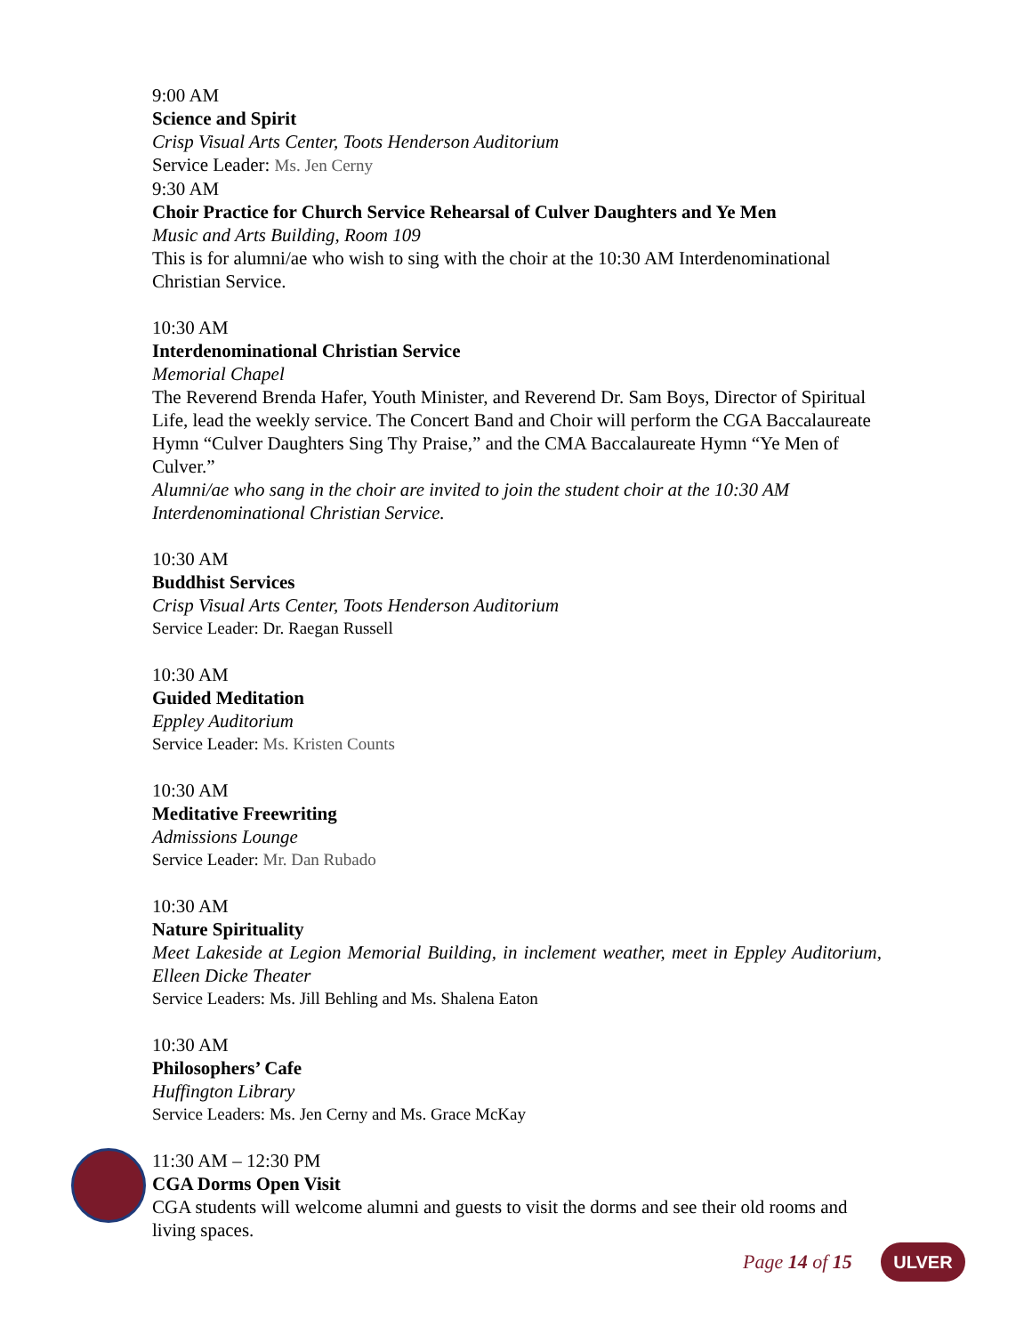9:00 AM
Science and Spirit
Crisp Visual Arts Center, Toots Henderson Auditorium
Service Leader: Ms. Jen Cerny
9:30 AM
Choir Practice for Church Service Rehearsal of Culver Daughters and Ye Men
Music and Arts Building, Room 109
This is for alumni/ae who wish to sing with the choir at the 10:30 AM Interdenominational Christian Service.
10:30 AM
Interdenominational Christian Service
Memorial Chapel
The Reverend Brenda Hafer, Youth Minister, and Reverend Dr. Sam Boys, Director of Spiritual Life, lead the weekly service. The Concert Band and Choir will perform the CGA Baccalaureate Hymn “Culver Daughters Sing Thy Praise,” and the CMA Baccalaureate Hymn “Ye Men of Culver.”
Alumni/ae who sang in the choir are invited to join the student choir at the 10:30 AM Interdenominational Christian Service.
10:30 AM
Buddhist Services
Crisp Visual Arts Center, Toots Henderson Auditorium
Service Leader: Dr. Raegan Russell
10:30 AM
Guided Meditation
Eppley Auditorium
Service Leader: Ms. Kristen Counts
10:30 AM
Meditative Freewriting
Admissions Lounge
Service Leader: Mr. Dan Rubado
10:30 AM
Nature Spirituality
Meet Lakeside at Legion Memorial Building, in inclement weather, meet in Eppley Auditorium, Elleen Dicke Theater
Service Leaders: Ms. Jill Behling and Ms. Shalena Eaton
10:30 AM
Philosophers’ Cafe
Huffington Library
Service Leaders: Ms. Jen Cerny and Ms. Grace McKay
11:30 AM – 12:30 PM
CGA Dorms Open Visit
CGA students will welcome alumni and guests to visit the dorms and see their old rooms and living spaces.
Page 14 of 15 ULVER